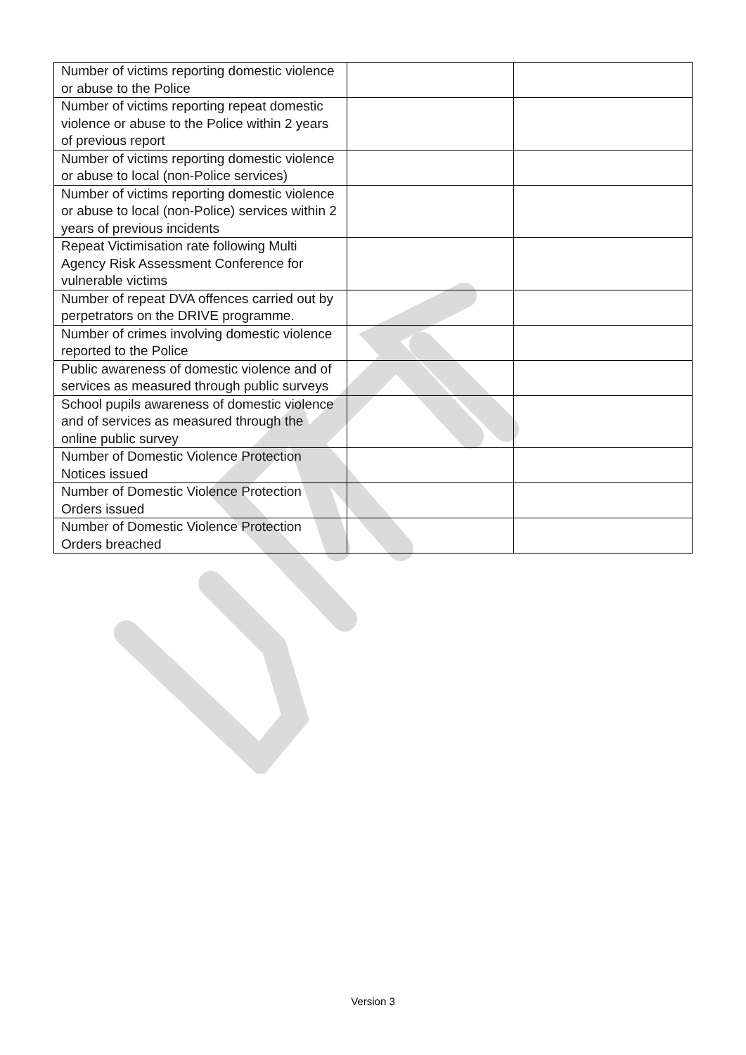| Number of victims reporting domestic violence or abuse to the Police | | |
| Number of victims reporting repeat domestic violence or abuse to the Police within 2 years of previous report | | |
| Number of victims reporting domestic violence or abuse to local (non-Police services) | | |
| Number of victims reporting domestic violence or abuse to local (non-Police) services within 2 years of previous incidents | | |
| Repeat Victimisation rate following Multi Agency Risk Assessment Conference for vulnerable victims | | |
| Number of repeat DVA offences carried out by perpetrators on the DRIVE programme. | | |
| Number of crimes involving domestic violence reported to the Police | | |
| Public awareness of domestic violence and of services as measured through public surveys | | |
| School pupils awareness of domestic violence and of services as measured through the online public survey | | |
| Number of Domestic Violence Protection Notices issued | | |
| Number of Domestic Violence Protection Orders issued | | |
| Number of Domestic Violence Protection Orders breached | | |
Version 3